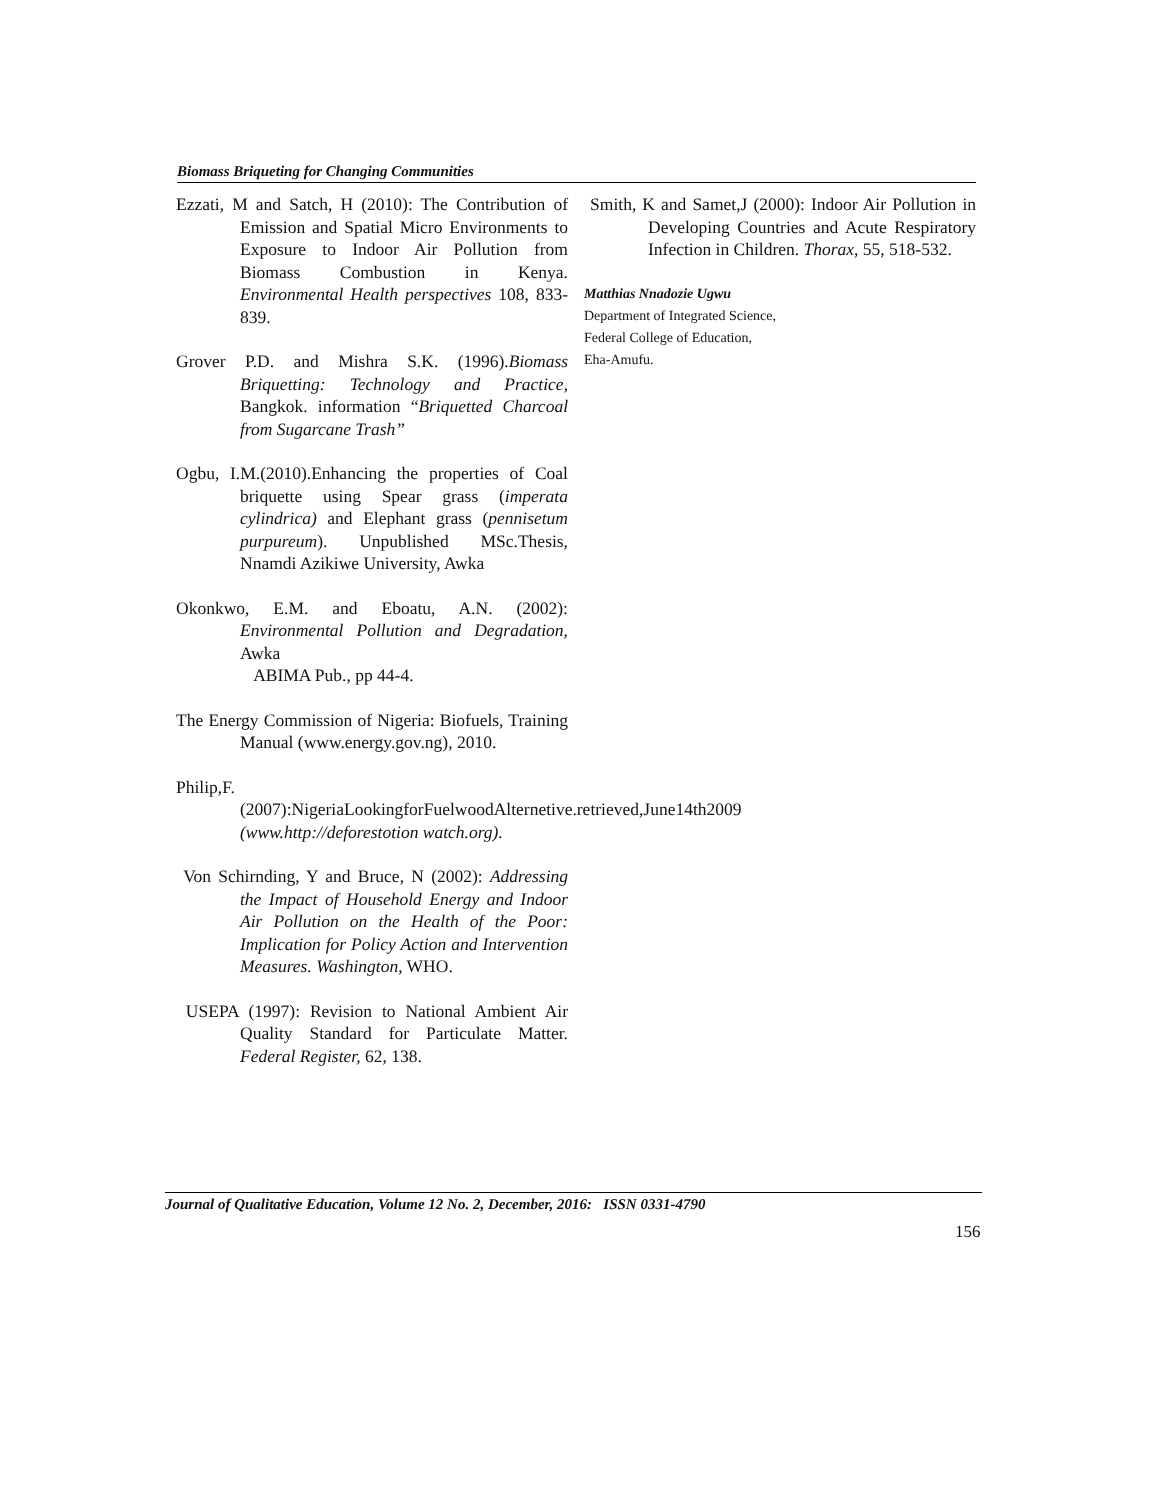Biomass Briqueting for Changing Communities
Ezzati, M and Satch, H (2010): The Contribution of Emission and Spatial Micro Environments to Exposure to Indoor Air Pollution from Biomass Combustion in Kenya. Environmental Health perspectives 108, 833-839.
Grover P.D. and Mishra S.K. (1996).Biomass Briquetting: Technology and Practice, Bangkok. information “Briquetted Charcoal from Sugarcane Trash”
Ogbu, I.M.(2010).Enhancing the properties of Coal briquette using Spear grass (imperata cylindrica) and Elephant grass (pennisetum purpureum). Unpublished MSc.Thesis, Nnamdi Azikiwe University, Awka
Okonkwo, E.M. and Eboatu, A.N. (2002): Environmental Pollution and Degradation, Awka
ABIMA Pub., pp 44-4.
The Energy Commission of Nigeria: Biofuels, Training Manual (www.energy.gov.ng), 2010.
Philip,F.(2007):NigeriaLookingforFuelwoodAlternetive.retrieved,June14th2009 (www.http://deforestotion watch.org).
Von Schirnding, Y and Bruce, N (2002): Addressing the Impact of Household Energy and Indoor Air Pollution on the Health of the Poor: Implication for Policy Action and Intervention Measures. Washington, WHO.
USEPA (1997): Revision to National Ambient Air Quality Standard for Particulate Matter. Federal Register, 62, 138.
Smith, K and Samet,J (2000): Indoor Air Pollution in Developing Countries and Acute Respiratory Infection in Children. Thorax, 55, 518-532.
Matthias Nnadozie Ugwu
Department of Integrated Science,
Federal College of Education,
Eha-Amufu.
Journal of Qualitative Education, Volume 12 No. 2, December, 2016: ISSN 0331-4790
156